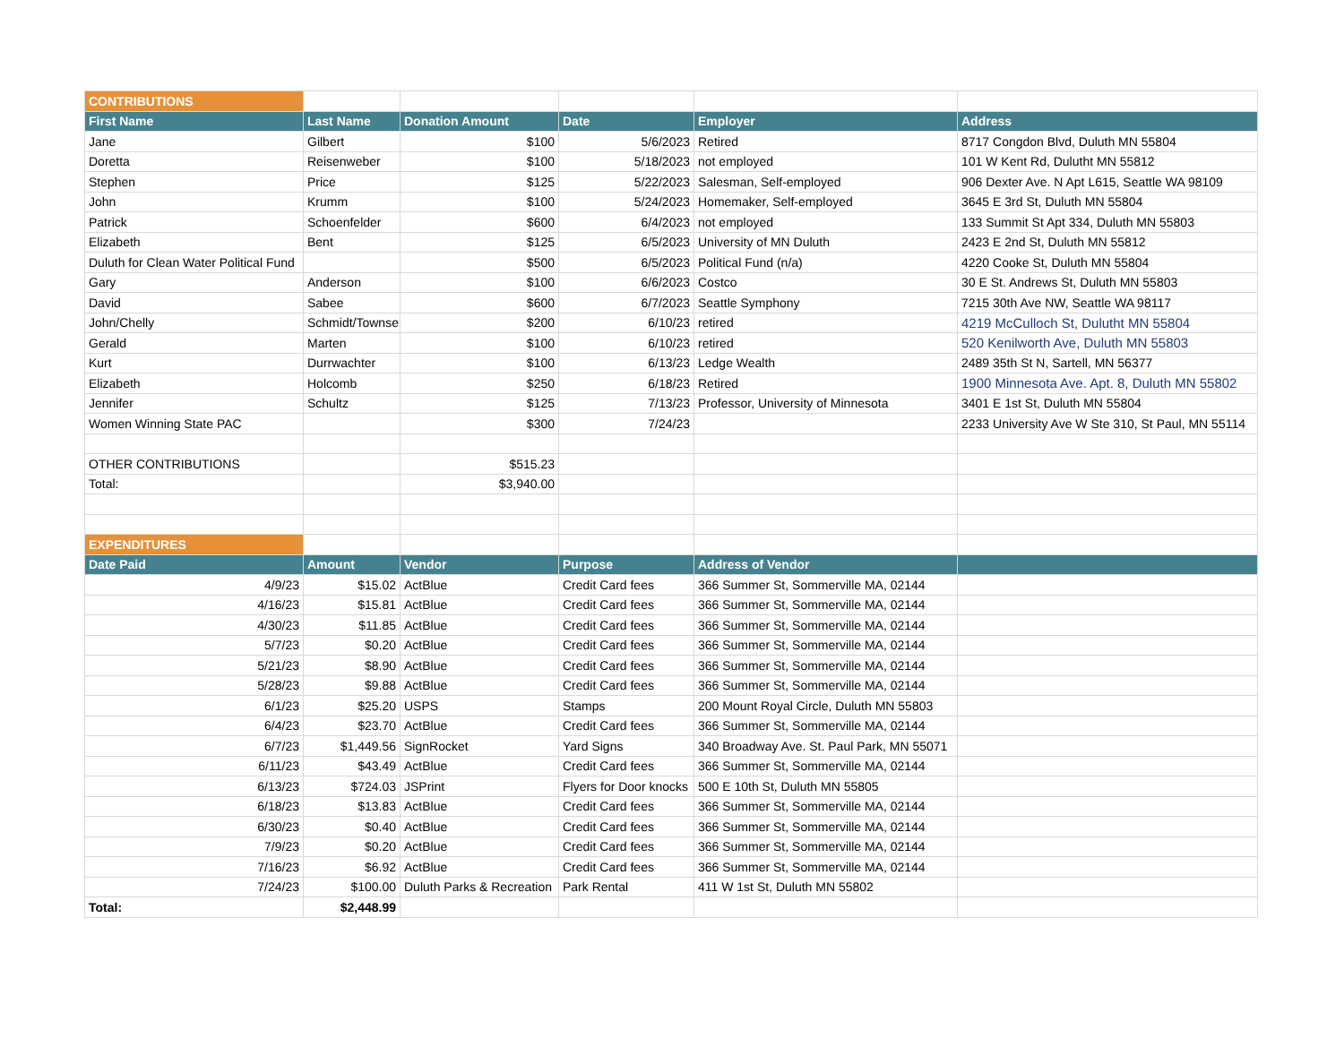| CONTRIBUTIONS | | | | | |
| First Name | Last Name | Donation Amount | Date | Employer | Address |
| Jane | Gilbert | $100 | 5/6/2023 | Retired | 8717 Congdon Blvd, Duluth MN 55804 |
| Doretta | Reisenweber | $100 | 5/18/2023 | not employed | 101 W Kent Rd, Dulutht MN 55812 |
| Stephen | Price | $125 | 5/22/2023 | Salesman, Self-employed | 906 Dexter Ave. N Apt L615, Seattle WA 98109 |
| John | Krumm | $100 | 5/24/2023 | Homemaker, Self-employed | 3645 E 3rd St, Duluth MN 55804 |
| Patrick | Schoenfelder | $600 | 6/4/2023 | not employed | 133 Summit St Apt 334, Duluth MN 55803 |
| Elizabeth | Bent | $125 | 6/5/2023 | University of MN Duluth | 2423 E 2nd St, Duluth MN 55812 |
| Duluth for Clean Water Political Fund | | $500 | 6/5/2023 | Political Fund (n/a) | 4220 Cooke St, Duluth MN 55804 |
| Gary | Anderson | $100 | 6/6/2023 | Costco | 30 E St. Andrews St, Duluth MN 55803 |
| David | Sabee | $600 | 6/7/2023 | Seattle Symphony | 7215 30th Ave NW, Seattle WA 98117 |
| John/Chelly | Schmidt/Townser | $200 | 6/10/23 | retired | 4219 McCulloch St, Dulutht MN 55804 |
| Gerald | Marten | $100 | 6/10/23 | retired | 520 Kenilworth Ave, Duluth MN 55803 |
| Kurt | Durrwachter | $100 | 6/13/23 | Ledge Wealth | 2489 35th St N, Sartell, MN 56377 |
| Elizabeth | Holcomb | $250 | 6/18/23 | Retired | 1900 Minnesota Ave. Apt. 8, Duluth MN 55802 |
| Jennifer | Schultz | $125 | 7/13/23 | Professor, University of Minnesota | 3401 E 1st St, Duluth MN 55804 |
| Women Winning State PAC | | $300 | 7/24/23 | | 2233 University Ave W Ste 310, St Paul, MN 55114 |
| OTHER CONTRIBUTIONS | | $515.23 | | | |
| Total: | | $3,940.00 | | | |
| EXPENDITURES | | | | | |
| Date Paid | Amount | Vendor | Purpose | Address of Vendor | |
| 4/9/23 | $15.02 | ActBlue | Credit Card fees | 366 Summer St, Sommerville MA, 02144 | |
| 4/16/23 | $15.81 | ActBlue | Credit Card fees | 366 Summer St, Sommerville MA, 02144 | |
| 4/30/23 | $11.85 | ActBlue | Credit Card fees | 366 Summer St, Sommerville MA, 02144 | |
| 5/7/23 | $0.20 | ActBlue | Credit Card fees | 366 Summer St, Sommerville MA, 02144 | |
| 5/21/23 | $8.90 | ActBlue | Credit Card fees | 366 Summer St, Sommerville MA, 02144 | |
| 5/28/23 | $9.88 | ActBlue | Credit Card fees | 366 Summer St, Sommerville MA, 02144 | |
| 6/1/23 | $25.20 | USPS | Stamps | 200 Mount Royal Circle, Duluth MN 55803 | |
| 6/4/23 | $23.70 | ActBlue | Credit Card fees | 366 Summer St, Sommerville MA, 02144 | |
| 6/7/23 | $1,449.56 | SignRocket | Yard Signs | 340 Broadway Ave. St. Paul Park, MN 55071 | |
| 6/11/23 | $43.49 | ActBlue | Credit Card fees | 366 Summer St, Sommerville MA, 02144 | |
| 6/13/23 | $724.03 | JSPrint | Flyers for Door knocks | 500 E 10th St, Duluth MN 55805 | |
| 6/18/23 | $13.83 | ActBlue | Credit Card fees | 366 Summer St, Sommerville MA, 02144 | |
| 6/30/23 | $0.40 | ActBlue | Credit Card fees | 366 Summer St, Sommerville MA, 02144 | |
| 7/9/23 | $0.20 | ActBlue | Credit Card fees | 366 Summer St, Sommerville MA, 02144 | |
| 7/16/23 | $6.92 | ActBlue | Credit Card fees | 366 Summer St, Sommerville MA, 02144 | |
| 7/24/23 | $100.00 | Duluth Parks & Recreation | Park Rental | 411 W 1st St, Duluth MN 55802 | |
| Total: | $2,448.99 | | | | |